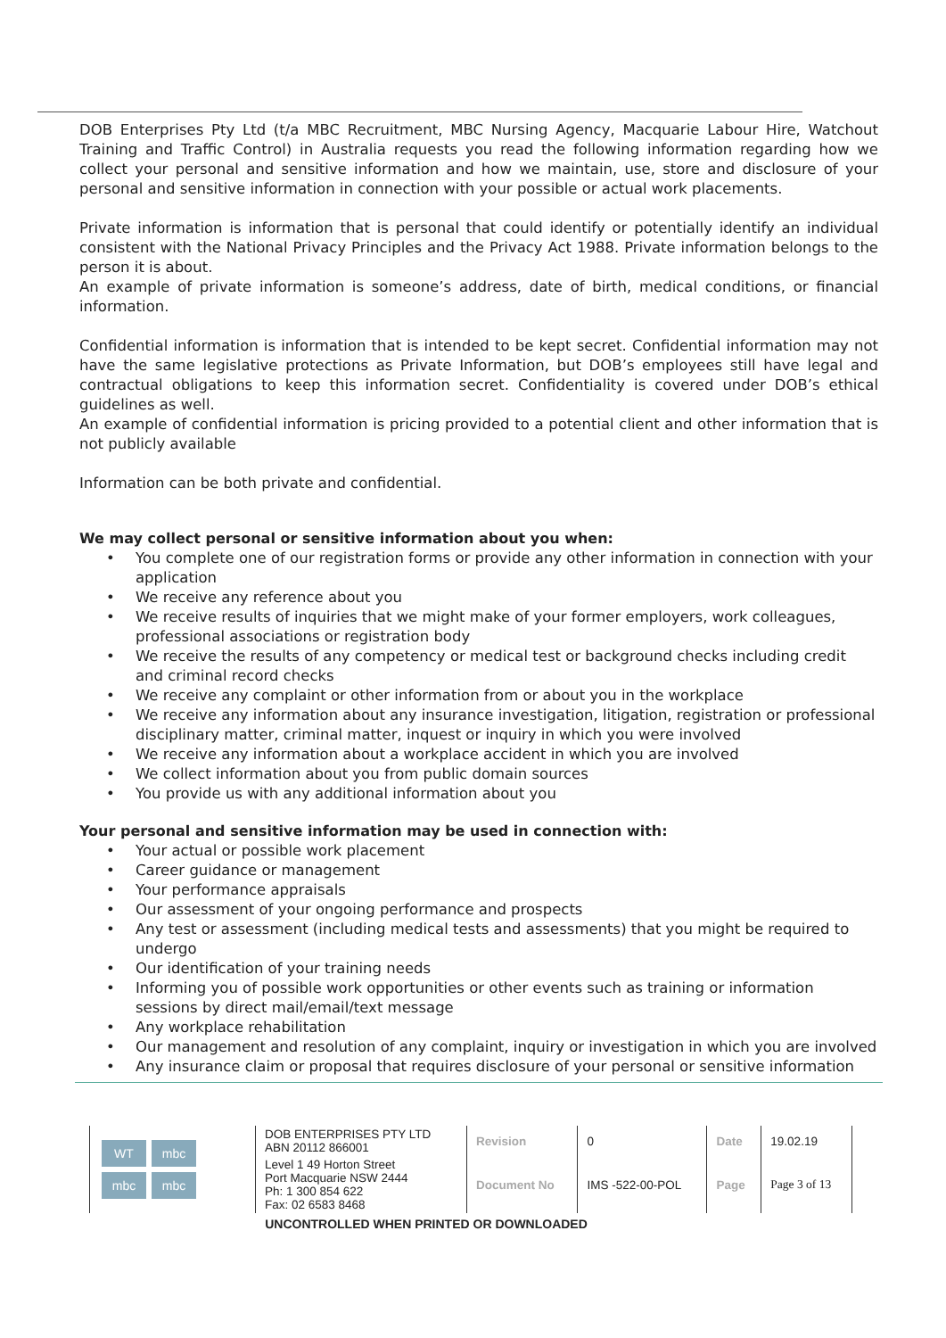DOB Enterprises Pty Ltd (t/a MBC Recruitment, MBC Nursing Agency, Macquarie Labour Hire, Watchout Training and Traffic Control) in Australia requests you read the following information regarding how we collect your personal and sensitive information and how we maintain, use, store and disclosure of your personal and sensitive information in connection with your possible or actual work placements.
Private information is information that is personal that could identify or potentially identify an individual consistent with the National Privacy Principles and the Privacy Act 1988. Private information belongs to the person it is about.
An example of private information is someone’s address, date of birth, medical conditions, or financial information.
Confidential information is information that is intended to be kept secret. Confidential information may not have the same legislative protections as Private Information, but DOB’s employees still have legal and contractual obligations to keep this information secret. Confidentiality is covered under DOB’s ethical guidelines as well.
An example of confidential information is pricing provided to a potential client and other information that is not publicly available
Information can be both private and confidential.
We may collect personal or sensitive information about you when:
You complete one of our registration forms or provide any other information in connection with your application
We receive any reference about you
We receive results of inquiries that we might make of your former employers, work colleagues, professional associations or registration body
We receive the results of any competency or medical test or background checks including credit and criminal record checks
We receive any complaint or other information from or about you in the workplace
We receive any information about any insurance investigation, litigation, registration or professional disciplinary matter, criminal matter, inquest or inquiry in which you were involved
We receive any information about a workplace accident in which you are involved
We collect information about you from public domain sources
You provide us with any additional information about you
Your personal and sensitive information may be used in connection with:
Your actual or possible work placement
Career guidance or management
Your performance appraisals
Our assessment of your ongoing performance and prospects
Any test or assessment (including medical tests and assessments) that you might be required to undergo
Our identification of your training needs
Informing you of possible work opportunities or other events such as training or information sessions by direct mail/email/text message
Any workplace rehabilitation
Our management and resolution of any complaint, inquiry or investigation in which you are involved
Any insurance claim or proposal that requires disclosure of your personal or sensitive information
| WT mbc mbc mbc | DOB ENTERPRISES PTY LTD ABN 20112 866001 | Revision | 0 | Date | 19.02.19 |
| | Level 1 49 Horton Street Port Macquarie NSW 2444 Ph: 1 300 854 622 Fax: 02 6583 8468 | Document No | IMS -522-00-POL | Page | Page 3 of 13 |
UNCONTROLLED WHEN PRINTED OR DOWNLOADED